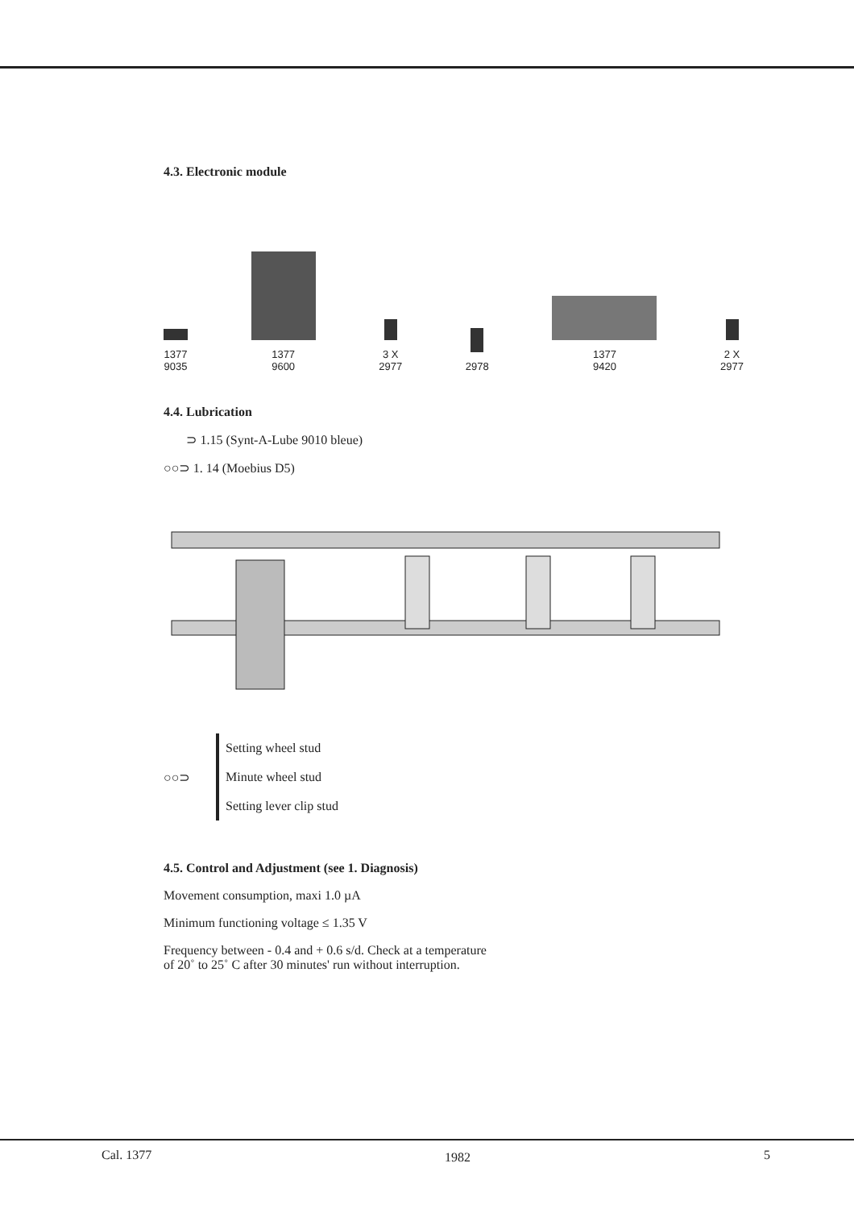4.3. Electronic module
1377
9035
1377
9600
3 X
2977
2978
1377
9420
2 X
2977
4.4. Lubrication
⊃ 1.15 (Synt-A-Lube 9010 bleue)
○○⊃ 1. 14 (Moebius D5)
○○⊃
Setting wheel stud
Minute wheel stud
Setting lever clip stud
4.5. Control and Adjustment (see 1. Diagnosis)
Movement consumption, maxi 1.0 µA
Minimum functioning voltage ≤ 1.35 V
Frequency between - 0.4 and + 0.6 s/d. Check at a temperature
of 20˚ to 25˚ C after 30 minutes' run without interruption.
Cal. 1377 1982 5